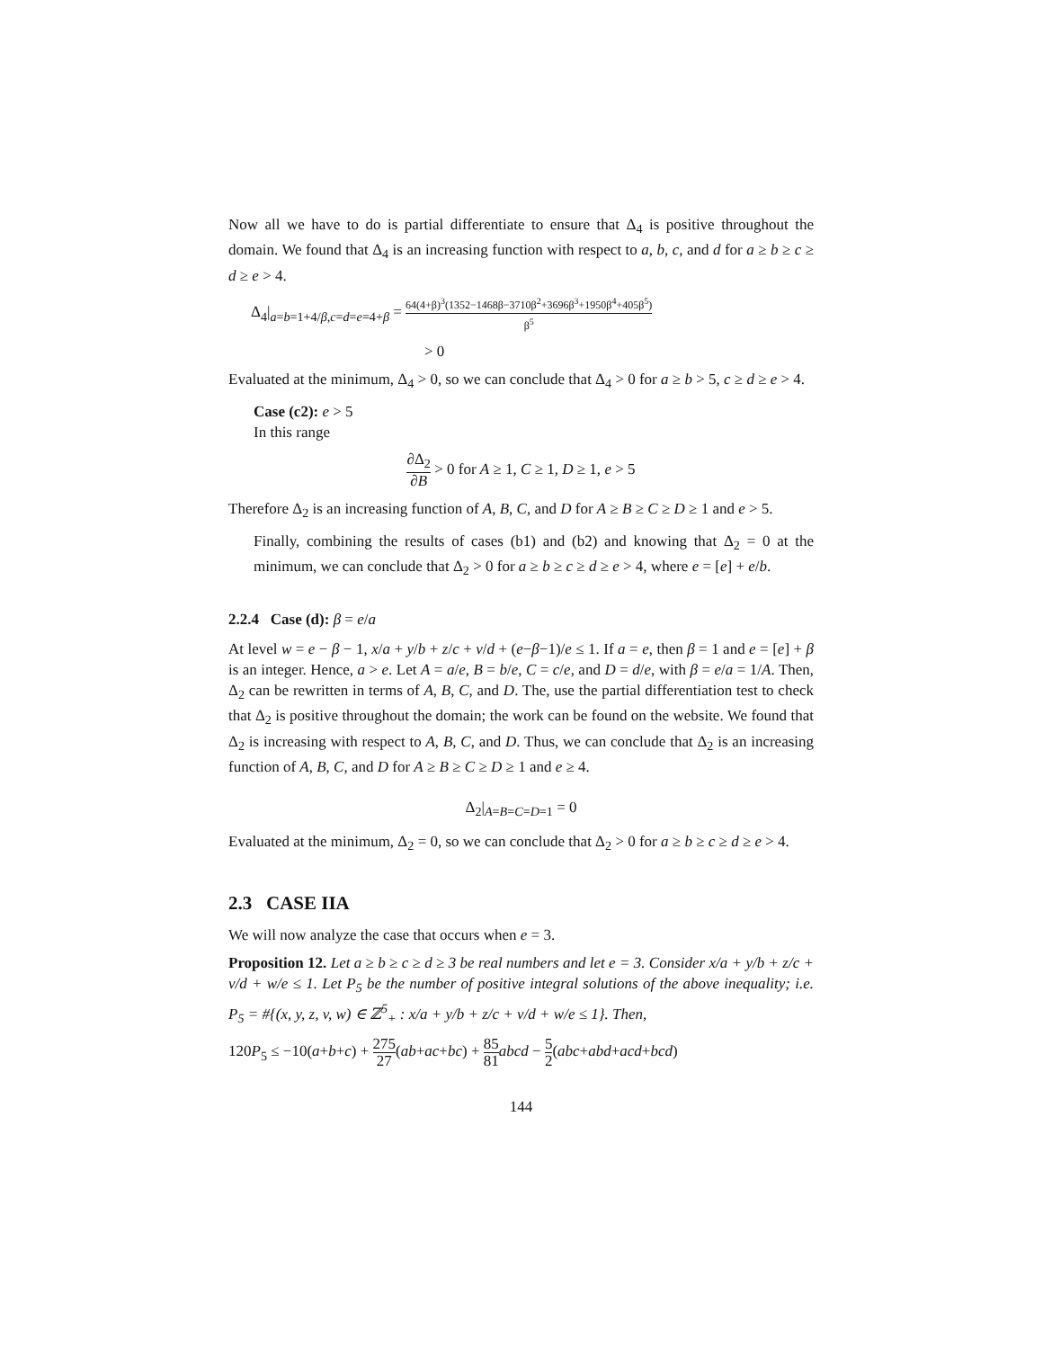Now all we have to do is partial differentiate to ensure that Δ<sub>4</sub> is positive throughout the domain. We found that Δ<sub>4</sub> is an increasing function with respect to a, b, c, and d for a ≥ b ≥ c ≥ d ≥ e > 4.
Δ<sub>4</sub>|<sub>a=b=1+4/β,c=d=e=4+β</sub> = 64(4+β)<sup>3</sup>(1352−1468β−3710β<sup>2</sup>+3696β<sup>3</sup>+1950β<sup>4</sup>+405β<sup>5</sup>) β<sup>5</sup>
> 0
Evaluated at the minimum, Δ<sub>4</sub> > 0, so we can conclude that Δ<sub>4</sub> > 0 for a ≥ b > 5, c ≥ d ≥ e > 4.
Case (c2): e > 5
In this range
∂Δ<sub>2</sub> ∂B > 0 for A ≥ 1, C ≥ 1, D ≥ 1, e > 5
Therefore Δ<sub>2</sub> is an increasing function of A, B, C, and D for A ≥ B ≥ C ≥ D ≥ 1 and e > 5.
Finally, combining the results of cases (b1) and (b2) and knowing that Δ<sub>2</sub> = 0 at the minimum, we can conclude that Δ<sub>2</sub> > 0 for a ≥ b ≥ c ≥ d ≥ e > 4, where e = [e] + e/b.
2.2.4 Case (d): β = e/a
At level w = e − β − 1, x/a + y/b + z/c + v/d + (e−β−1)/e ≤ 1. If a = e, then β = 1 and e = [e] + β is an integer. Hence, a > e. Let A = a/e, B = b/e, C = c/e, and D = d/e, with β = e/a = 1/A. Then, Δ<sub>2</sub> can be rewritten in terms of A, B, C, and D. The, use the partial differentiation test to check that Δ<sub>2</sub> is positive throughout the domain; the work can be found on the website. We found that Δ<sub>2</sub> is increasing with respect to A, B, C, and D. Thus, we can conclude that Δ<sub>2</sub> is an increasing function of A, B, C, and D for A ≥ B ≥ C ≥ D ≥ 1 and e ≥ 4.
Δ<sub>2</sub>|<sub>A=B=C=D=1</sub> = 0
Evaluated at the minimum, Δ<sub>2</sub> = 0, so we can conclude that Δ<sub>2</sub> > 0 for a ≥ b ≥ c ≥ d ≥ e > 4.
2.3 CASE IIA
We will now analyze the case that occurs when e = 3.
Proposition 12. Let a ≥ b ≥ c ≥ d ≥ 3 be real numbers and let e = 3. Consider x/a + y/b + z/c + v/d + w/e ≤ 1. Let P<sub>5</sub> be the number of positive integral solutions of the above inequality; i.e. P<sub>5</sub> = #{(x, y, z, v, w) ∈ ℤ<sup>5</sup><sub>+</sub> : x/a + y/b + z/c + v/d + w/e ≤ 1}. Then,
120P<sub>5</sub> ≤ −10(a+b+c) + 275 27(ab+ac+bc) + 85 81 abcd − 5 2(abc+abd+acd+bcd)
144